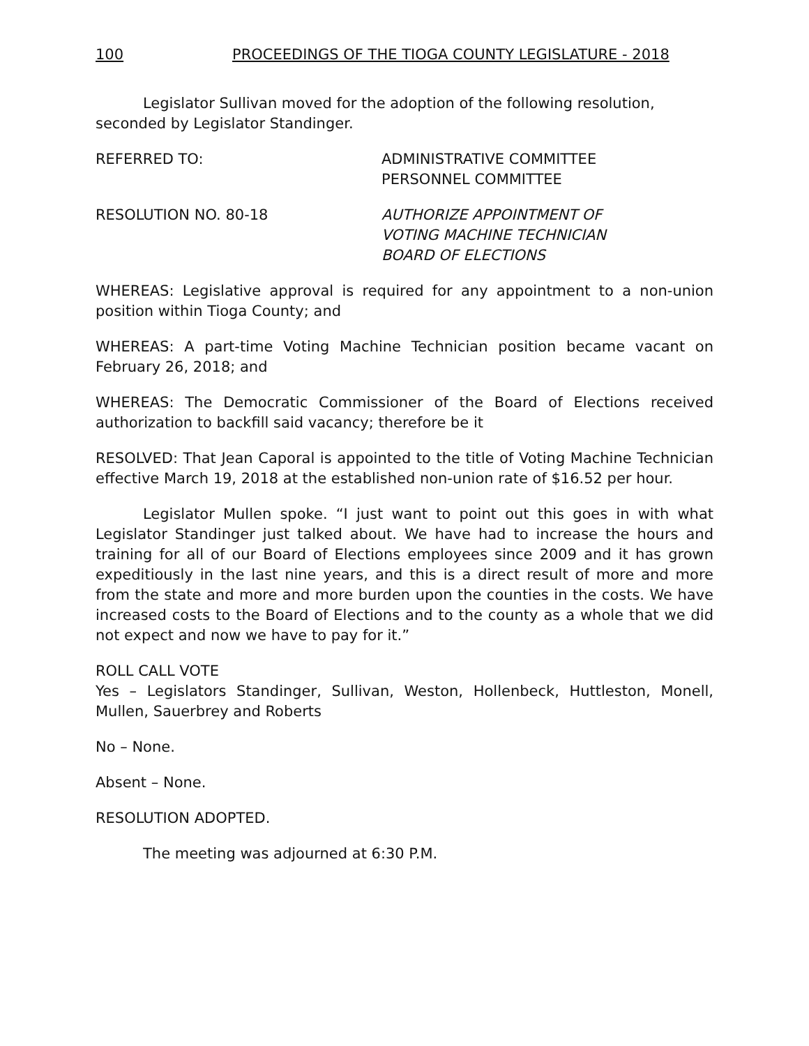100 PROCEEDINGS OF THE TIOGA COUNTY LEGISLATURE - 2018
Legislator Sullivan moved for the adoption of the following resolution, seconded by Legislator Standinger.
REFERRED TO: ADMINISTRATIVE COMMITTEE
PERSONNEL COMMITTEE
RESOLUTION NO. 80-18 AUTHORIZE APPOINTMENT OF
VOTING MACHINE TECHNICIAN
BOARD OF ELECTIONS
WHEREAS: Legislative approval is required for any appointment to a non-union position within Tioga County; and
WHEREAS: A part-time Voting Machine Technician position became vacant on February 26, 2018; and
WHEREAS: The Democratic Commissioner of the Board of Elections received authorization to backfill said vacancy; therefore be it
RESOLVED: That Jean Caporal is appointed to the title of Voting Machine Technician effective March 19, 2018 at the established non-union rate of $16.52 per hour.
Legislator Mullen spoke. “I just want to point out this goes in with what Legislator Standinger just talked about. We have had to increase the hours and training for all of our Board of Elections employees since 2009 and it has grown expeditiously in the last nine years, and this is a direct result of more and more from the state and more and more burden upon the counties in the costs. We have increased costs to the Board of Elections and to the county as a whole that we did not expect and now we have to pay for it.”
ROLL CALL VOTE
Yes – Legislators Standinger, Sullivan, Weston, Hollenbeck, Huttleston, Monell, Mullen, Sauerbrey and Roberts
No – None.
Absent – None.
RESOLUTION ADOPTED.
The meeting was adjourned at 6:30 P.M.